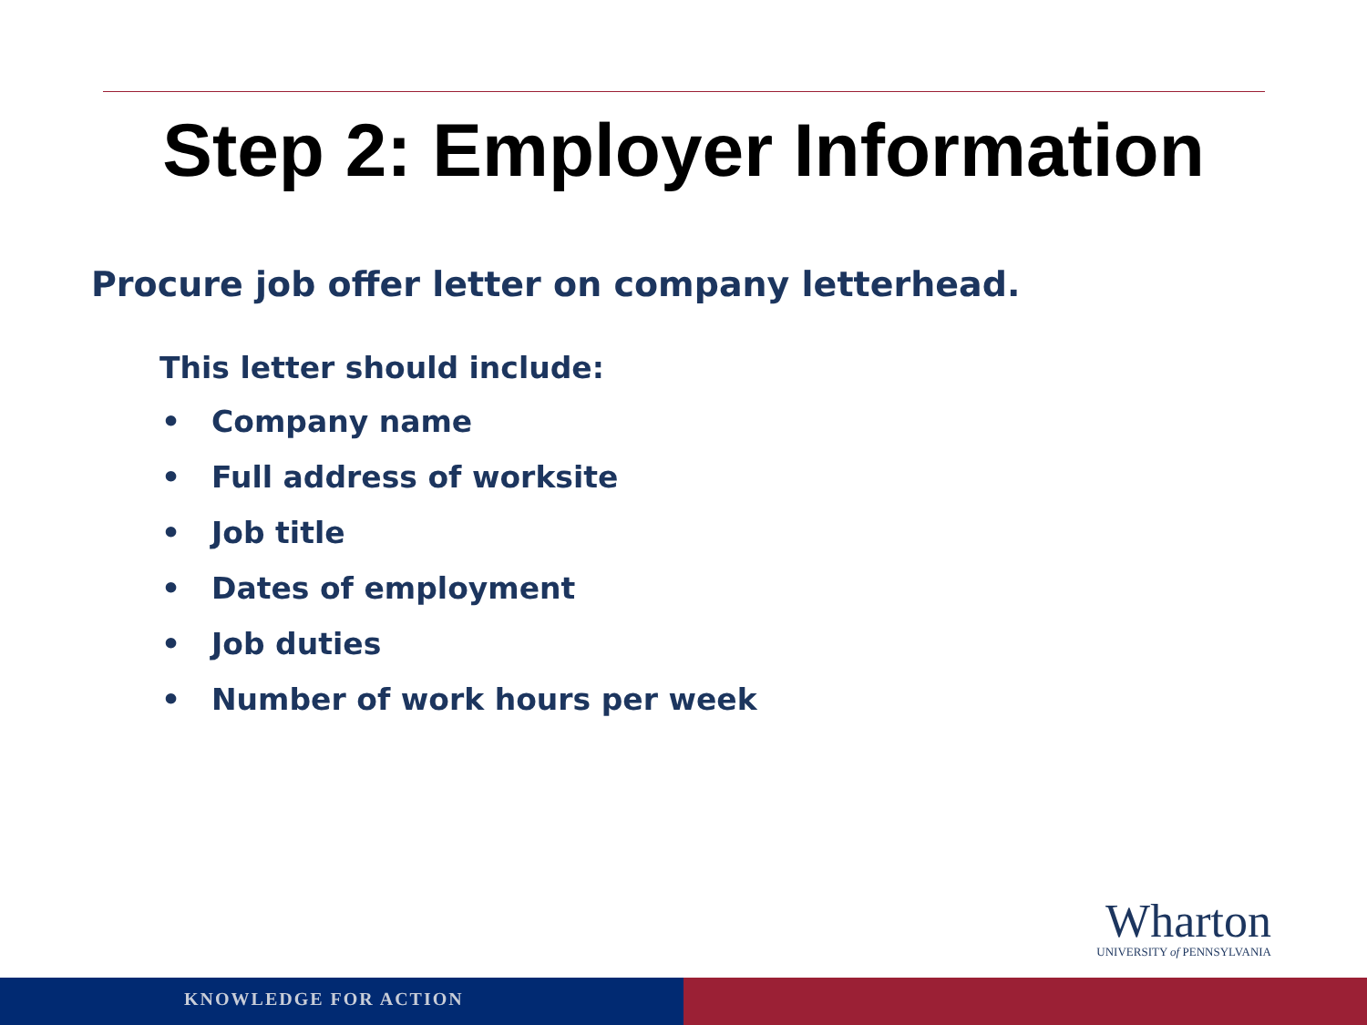Step 2: Employer Information
Procure job offer letter on company letterhead.
This letter should include:
• Company name
• Full address of worksite
• Job title
• Dates of employment
• Job duties
• Number of work hours per week
Wharton
UNIVERSITY of PENNSYLVANIA
KNOWLEDGE FOR ACTION